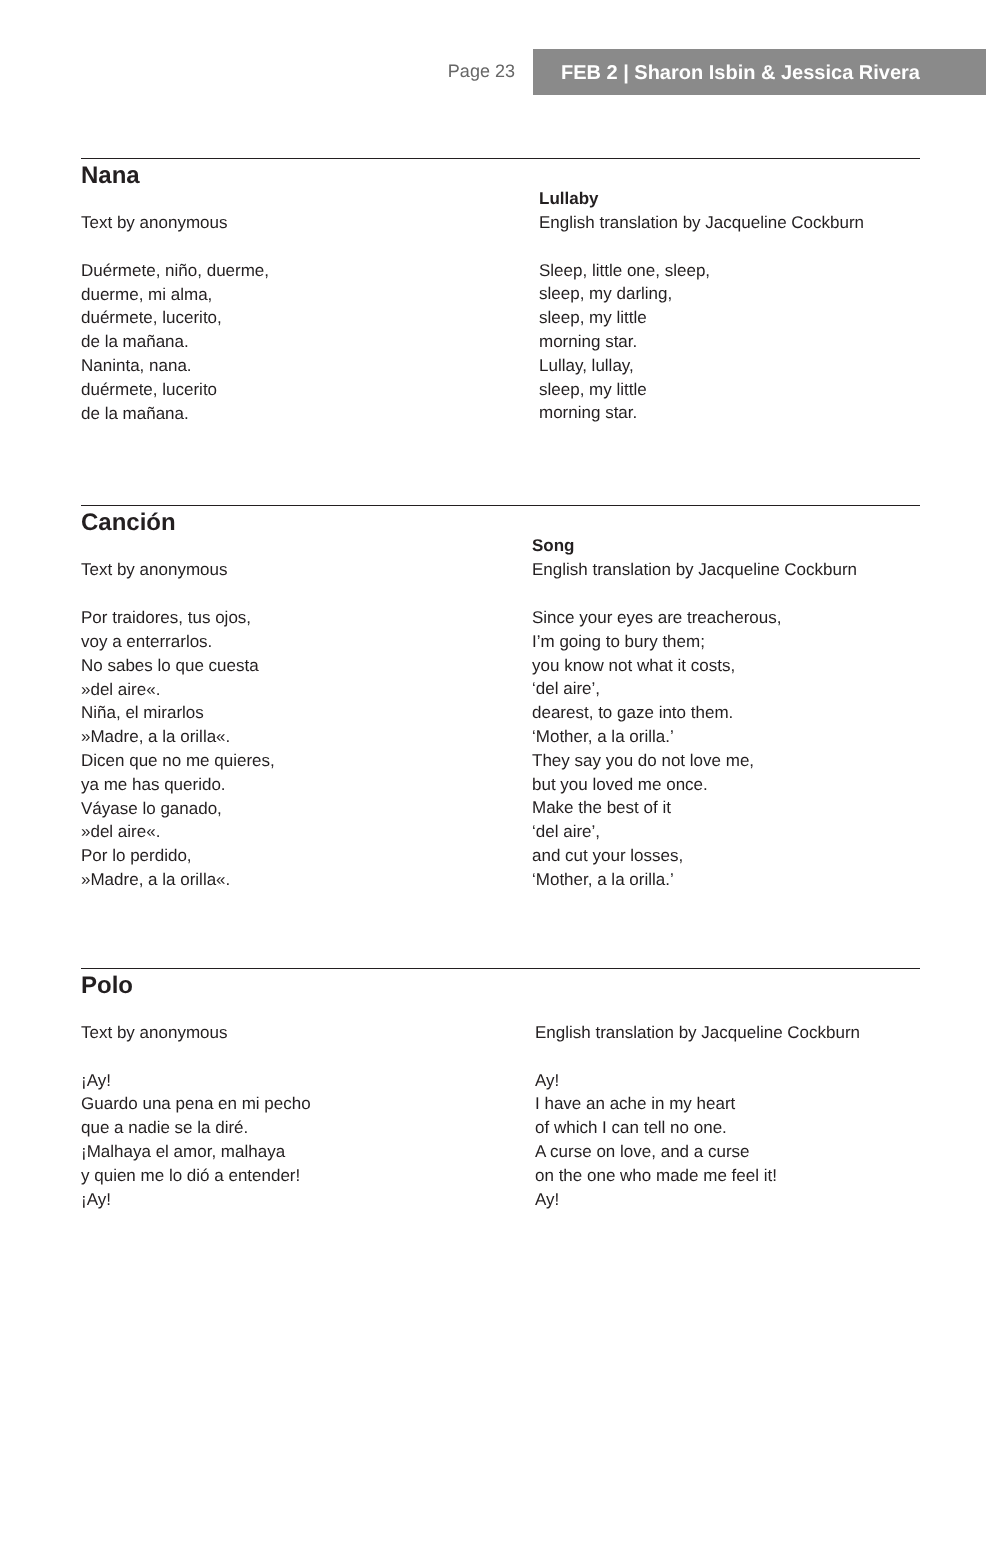Page 23 FEB 2 | Sharon Isbin & Jessica Rivera
Nana
Text by anonymous
Duérmete, niño, duerme,
duerme, mi alma,
duérmete, lucerito,
de la mañana.
Naninta, nana.
duérmete, lucerito
de la mañana.
Lullaby
English translation by Jacqueline Cockburn
Sleep, little one, sleep,
sleep, my darling,
sleep, my little
morning star.
Lullay, lullay,
sleep, my little
morning star.
Canción
Text by anonymous
Por traidores, tus ojos,
voy a enterrarlos.
No sabes lo que cuesta
»del aire«.
Niña, el mirarlos
»Madre, a la orilla«.
Dicen que no me quieres,
ya me has querido.
Váyase lo ganado,
»del aire«.
Por lo perdido,
»Madre, a la orilla«.
Song
English translation by Jacqueline Cockburn
Since your eyes are treacherous,
I’m going to bury them;
you know not what it costs,
‘del aire’,
dearest, to gaze into them.
‘Mother, a la orilla.’
They say you do not love me,
but you loved me once.
Make the best of it
‘del aire’,
and cut your losses,
‘Mother, a la orilla.’
Polo
Text by anonymous
¡Ay!
Guardo una pena en mi pecho
que a nadie se la diré.
¡Malhaya el amor, malhaya
y quien me lo dió a entender!
¡Ay!
English translation by Jacqueline Cockburn
Ay!
I have an ache in my heart
of which I can tell no one.
A curse on love, and a curse
on the one who made me feel it!
Ay!